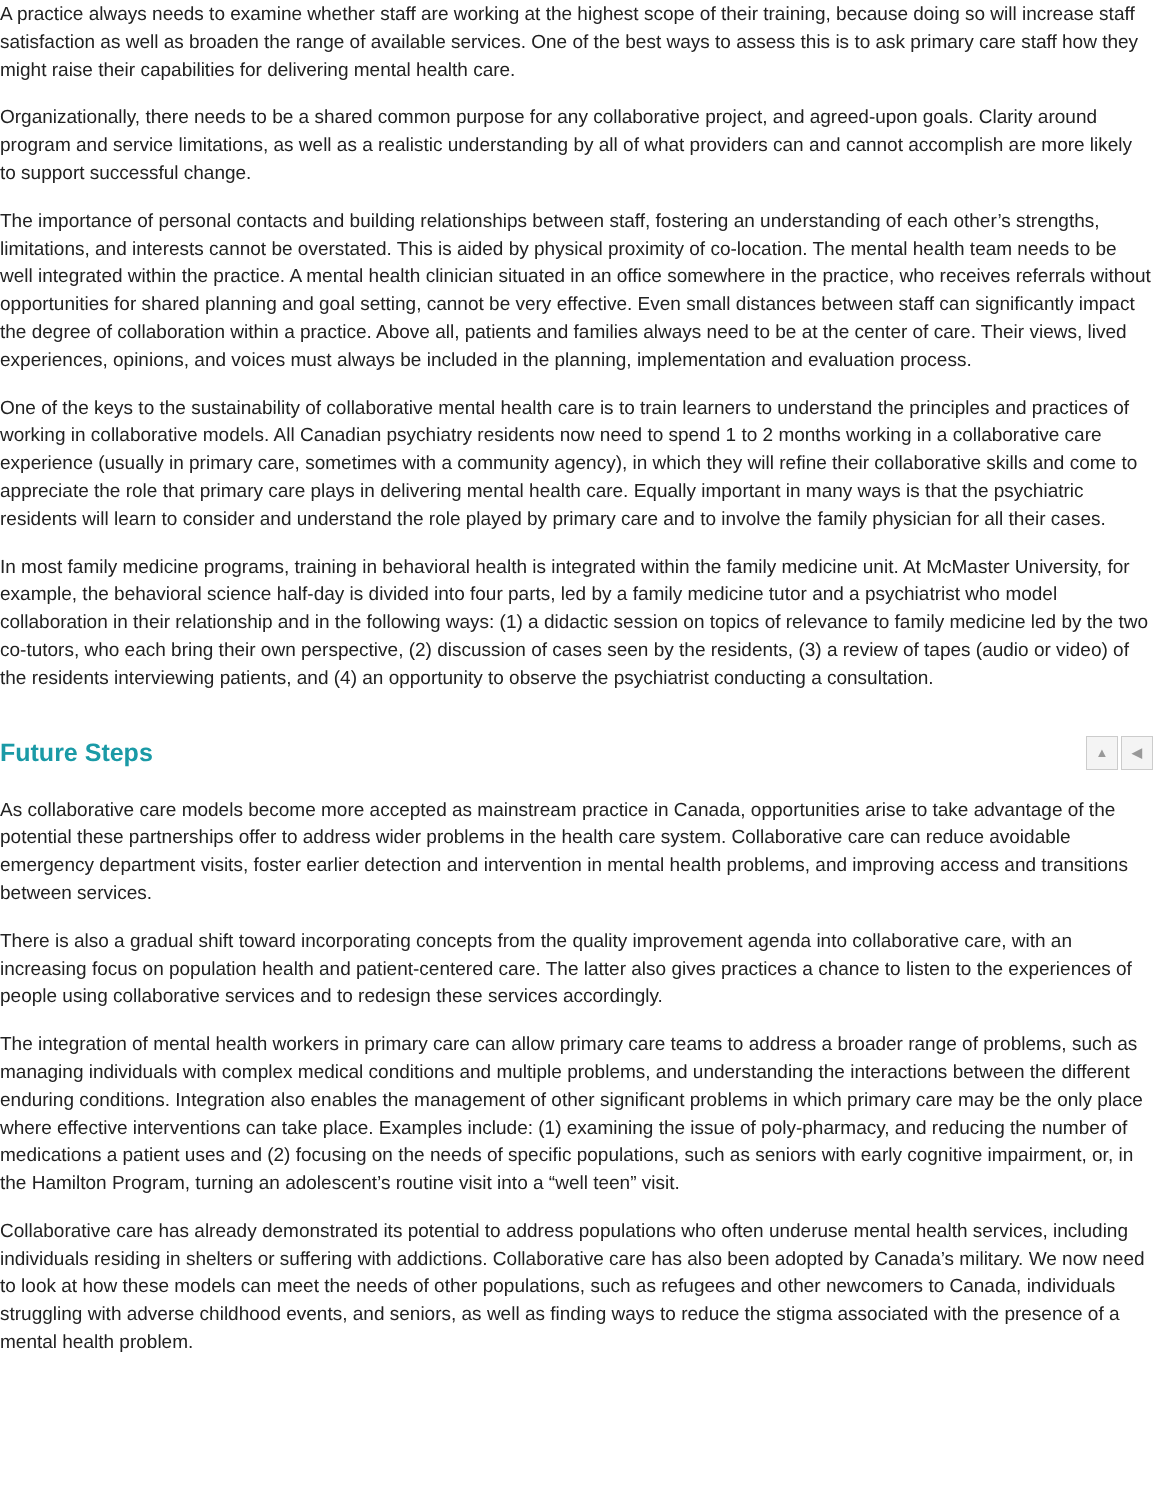A practice always needs to examine whether staff are working at the highest scope of their training, because doing so will increase staff satisfaction as well as broaden the range of available services. One of the best ways to assess this is to ask primary care staff how they might raise their capabilities for delivering mental health care.
Organizationally, there needs to be a shared common purpose for any collaborative project, and agreed-upon goals. Clarity around program and service limitations, as well as a realistic understanding by all of what providers can and cannot accomplish are more likely to support successful change.
The importance of personal contacts and building relationships between staff, fostering an understanding of each other’s strengths, limitations, and interests cannot be overstated. This is aided by physical proximity of co-location. The mental health team needs to be well integrated within the practice. A mental health clinician situated in an office somewhere in the practice, who receives referrals without opportunities for shared planning and goal setting, cannot be very effective. Even small distances between staff can significantly impact the degree of collaboration within a practice. Above all, patients and families always need to be at the center of care. Their views, lived experiences, opinions, and voices must always be included in the planning, implementation and evaluation process.
One of the keys to the sustainability of collaborative mental health care is to train learners to understand the principles and practices of working in collaborative models. All Canadian psychiatry residents now need to spend 1 to 2 months working in a collaborative care experience (usually in primary care, sometimes with a community agency), in which they will refine their collaborative skills and come to appreciate the role that primary care plays in delivering mental health care. Equally important in many ways is that the psychiatric residents will learn to consider and understand the role played by primary care and to involve the family physician for all their cases.
In most family medicine programs, training in behavioral health is integrated within the family medicine unit. At McMaster University, for example, the behavioral science half-day is divided into four parts, led by a family medicine tutor and a psychiatrist who model collaboration in their relationship and in the following ways: (1) a didactic session on topics of relevance to family medicine led by the two co-tutors, who each bring their own perspective, (2) discussion of cases seen by the residents, (3) a review of tapes (audio or video) of the residents interviewing patients, and (4) an opportunity to observe the psychiatrist conducting a consultation.
Future Steps ▲ ◀
As collaborative care models become more accepted as mainstream practice in Canada, opportunities arise to take advantage of the potential these partnerships offer to address wider problems in the health care system. Collaborative care can reduce avoidable emergency department visits, foster earlier detection and intervention in mental health problems, and improving access and transitions between services.
There is also a gradual shift toward incorporating concepts from the quality improvement agenda into collaborative care, with an increasing focus on population health and patient-centered care. The latter also gives practices a chance to listen to the experiences of people using collaborative services and to redesign these services accordingly.
The integration of mental health workers in primary care can allow primary care teams to address a broader range of problems, such as managing individuals with complex medical conditions and multiple problems, and understanding the interactions between the different enduring conditions. Integration also enables the management of other significant problems in which primary care may be the only place where effective interventions can take place. Examples include: (1) examining the issue of poly-pharmacy, and reducing the number of medications a patient uses and (2) focusing on the needs of specific populations, such as seniors with early cognitive impairment, or, in the Hamilton Program, turning an adolescent’s routine visit into a “well teen” visit.
Collaborative care has already demonstrated its potential to address populations who often underuse mental health services, including individuals residing in shelters or suffering with addictions. Collaborative care has also been adopted by Canada’s military. We now need to look at how these models can meet the needs of other populations, such as refugees and other newcomers to Canada, individuals struggling with adverse childhood events, and seniors, as well as finding ways to reduce the stigma associated with the presence of a mental health problem.